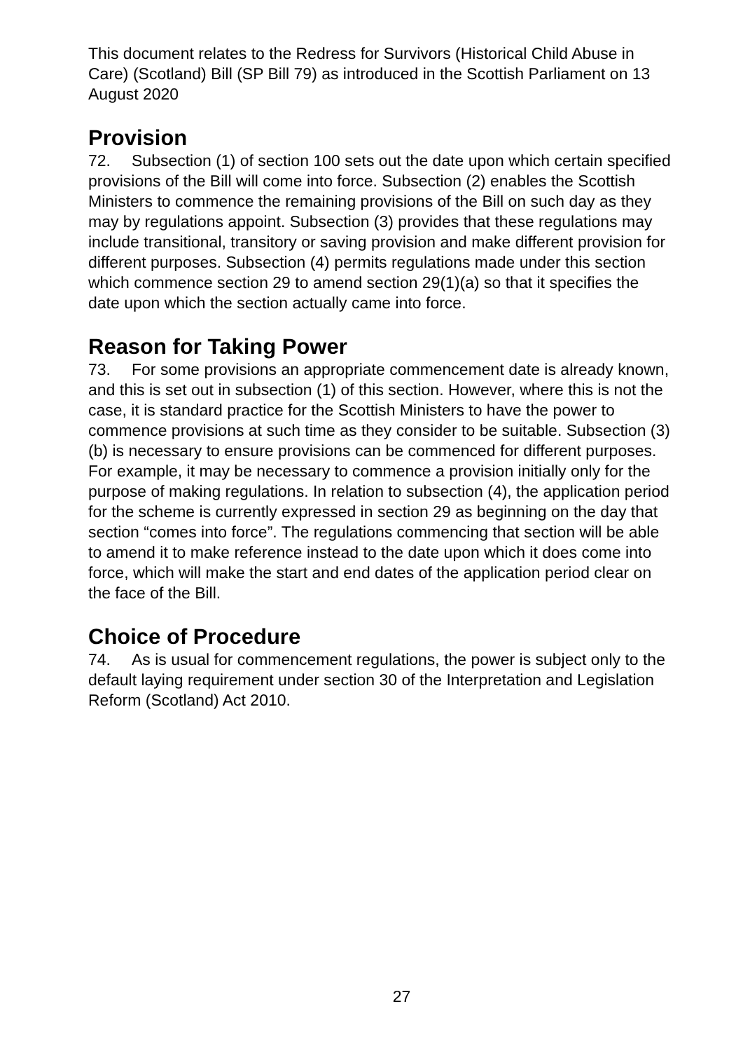This document relates to the Redress for Survivors (Historical Child Abuse in Care) (Scotland) Bill (SP Bill 79) as introduced in the Scottish Parliament on 13 August 2020
Provision
72. Subsection (1) of section 100 sets out the date upon which certain specified provisions of the Bill will come into force. Subsection (2) enables the Scottish Ministers to commence the remaining provisions of the Bill on such day as they may by regulations appoint. Subsection (3) provides that these regulations may include transitional, transitory or saving provision and make different provision for different purposes. Subsection (4) permits regulations made under this section which commence section 29 to amend section 29(1)(a) so that it specifies the date upon which the section actually came into force.
Reason for Taking Power
73. For some provisions an appropriate commencement date is already known, and this is set out in subsection (1) of this section. However, where this is not the case, it is standard practice for the Scottish Ministers to have the power to commence provisions at such time as they consider to be suitable. Subsection (3)(b) is necessary to ensure provisions can be commenced for different purposes. For example, it may be necessary to commence a provision initially only for the purpose of making regulations. In relation to subsection (4), the application period for the scheme is currently expressed in section 29 as beginning on the day that section “comes into force”. The regulations commencing that section will be able to amend it to make reference instead to the date upon which it does come into force, which will make the start and end dates of the application period clear on the face of the Bill.
Choice of Procedure
74. As is usual for commencement regulations, the power is subject only to the default laying requirement under section 30 of the Interpretation and Legislation Reform (Scotland) Act 2010.
27